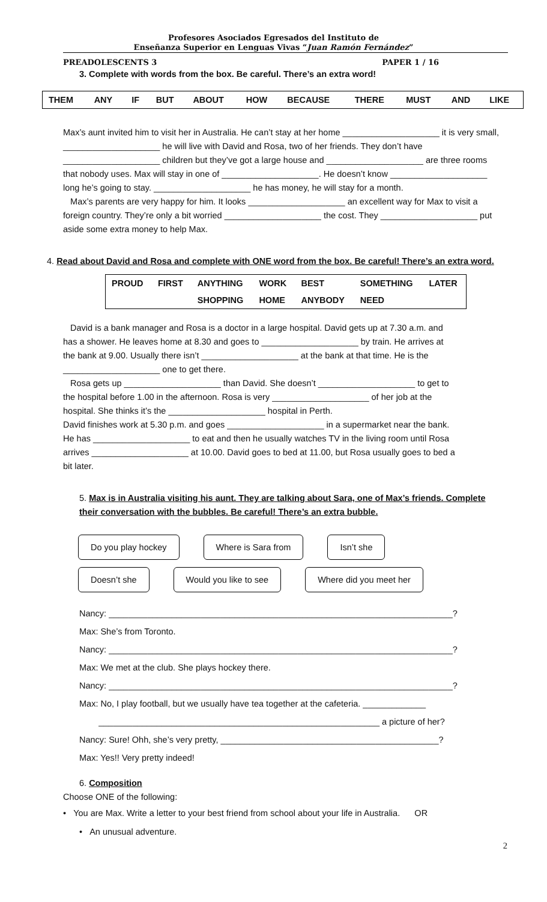Profesores Asociados Egresados del Instituto de
Enseñanza Superior en Lenguas Vivas “Juan Ramón Fernández”
PREADOLESCENTS 3 PAPER 1 / 16
3. Complete with words from the box. Be careful. There’s an extra word!
| THEM | ANY | IF | BUT | ABOUT | HOW | BECAUSE | THERE | MUST | AND | LIKE |
Max’s aunt invited him to visit her in Australia. He can’t stay at her home ____________________ it is very small, ____________________ he will live with David and Rosa, two of her friends. They don’t have ____________________ children but they’ve got a large house and ____________________ are three rooms that nobody uses. Max will stay in one of ____________________. He doesn’t know ____________________ long he’s going to stay. ____________________ he has money, he will stay for a month.
Max’s parents are very happy for him. It looks ____________________ an excellent way for Max to visit a foreign country. They’re only a bit worried ____________________ the cost. They ____________________ put aside some extra money to help Max.
4. Read about David and Rosa and complete with ONE word from the box. Be careful! There’s an extra word.
| PROUD | FIRST | ANYTHING | WORK | BEST | SOMETHING | LATER |
| | | SHOPPING | HOME | ANYBODY | NEED | |
David is a bank manager and Rosa is a doctor in a large hospital. David gets up at 7.30 a.m. and has a shower. He leaves home at 8.30 and goes to ____________________ by train. He arrives at the bank at 9.00. Usually there isn’t ____________________ at the bank at that time. He is the ____________________ one to get there.
Rosa gets up ____________________ than David. She doesn’t ____________________ to get to the hospital before 1.00 in the afternoon. Rosa is very ____________________ of her job at the hospital. She thinks it’s the ____________________ hospital in Perth.
David finishes work at 5.30 p.m. and goes ____________________ in a supermarket near the bank. He has ____________________ to eat and then he usually watches TV in the living room until Rosa arrives ____________________ at 10.00. David goes to bed at 11.00, but Rosa usually goes to bed a bit later.
5. Max is in Australia visiting his aunt. They are talking about Sara, one of Max’s friends. Complete their conversation with the bubbles. Be careful! There’s an extra bubble.
Do you play hockey Where is Sara from Isn’t she
Doesn’t she Would you like to see Where did you meet her
Nancy: _______________________________________________________________________?
Max: She’s from Toronto.
Nancy: _______________________________________________________________________?
Max: We met at the club. She plays hockey there.
Nancy: _______________________________________________________________________?
Max: No, I play football, but we usually have tea together at the cafeteria. _____________
__________________________________________________________ a picture of her?
Nancy: Sure! Ohh, she’s very pretty, _____________________________________________?
Max: Yes!! Very pretty indeed!
6. Composition
Choose ONE of the following:
• You are Max. Write a letter to your best friend from school about your life in Australia. OR
• An unusual adventure.
2